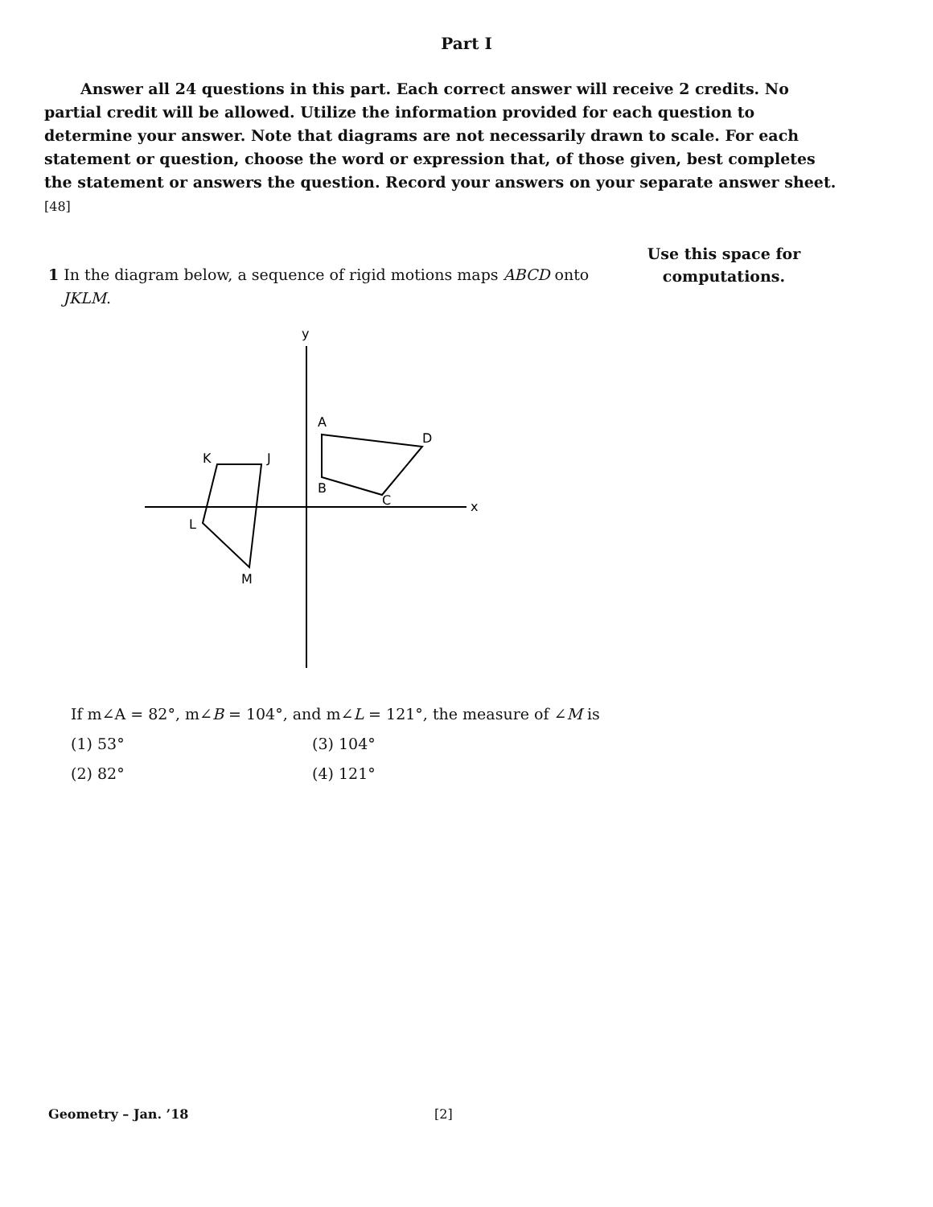Part I
Answer all 24 questions in this part. Each correct answer will receive 2 credits. No partial credit will be allowed. Utilize the information provided for each question to determine your answer. Note that diagrams are not necessarily drawn to scale. For each statement or question, choose the word or expression that, of those given, best completes the statement or answers the question. Record your answers on your separate answer sheet. [48]
1 In the diagram below, a sequence of rigid motions maps ABCD onto
JKLM.
y
x
A
D
B
C
K
J
L
M
If m∠A = 82°, m∠B = 104°, and m∠L = 121°, the measure of ∠M is
(1) 53°
(3) 104°
(2) 82°
(4) 121°
Use this space for computations.
Geometry – Jan. ’18 [2]